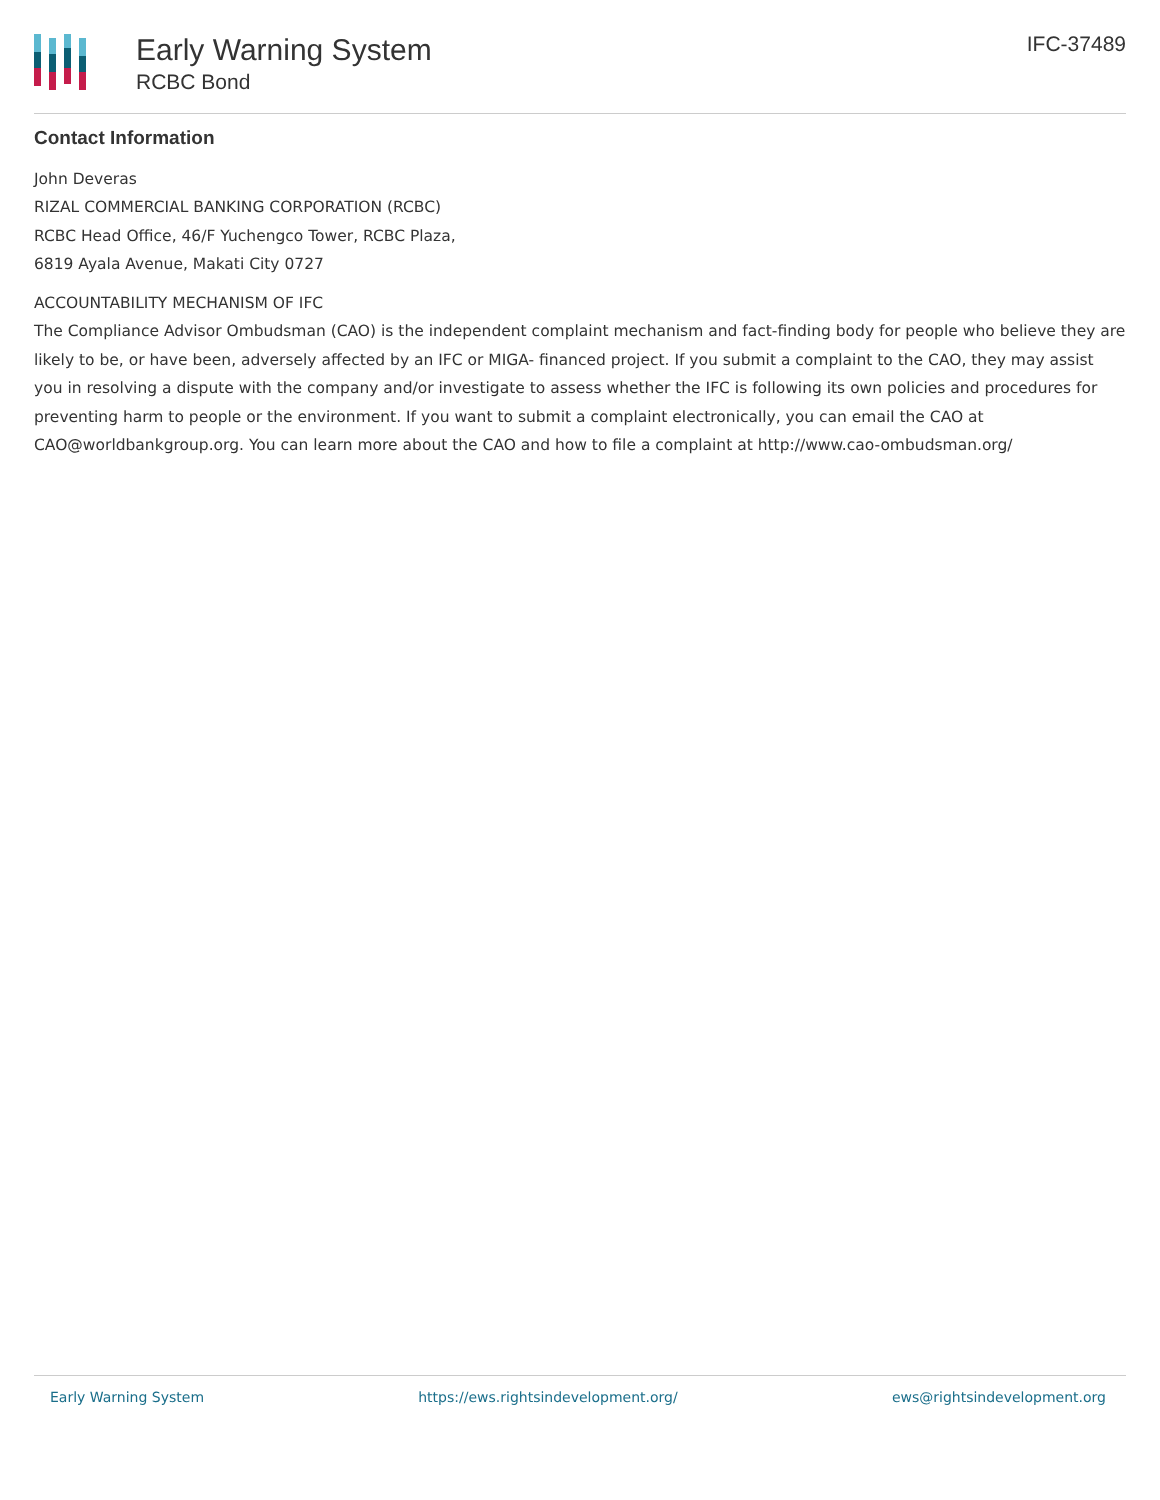Early Warning System
RCBC Bond
IFC-37489
Contact Information
John Deveras
RIZAL COMMERCIAL BANKING CORPORATION (RCBC)
RCBC Head Office, 46/F Yuchengco Tower, RCBC Plaza,
6819 Ayala Avenue, Makati City 0727
ACCOUNTABILITY MECHANISM OF IFC
The Compliance Advisor Ombudsman (CAO) is the independent complaint mechanism and fact-finding body for people who believe they are likely to be, or have been, adversely affected by an IFC or MIGA- financed project. If you submit a complaint to the CAO, they may assist you in resolving a dispute with the company and/or investigate to assess whether the IFC is following its own policies and procedures for preventing harm to people or the environment. If you want to submit a complaint electronically, you can email the CAO at CAO@worldbankgroup.org. You can learn more about the CAO and how to file a complaint at http://www.cao-ombudsman.org/
Early Warning System https://ews.rightsindevelopment.org/ ews@rightsindevelopment.org